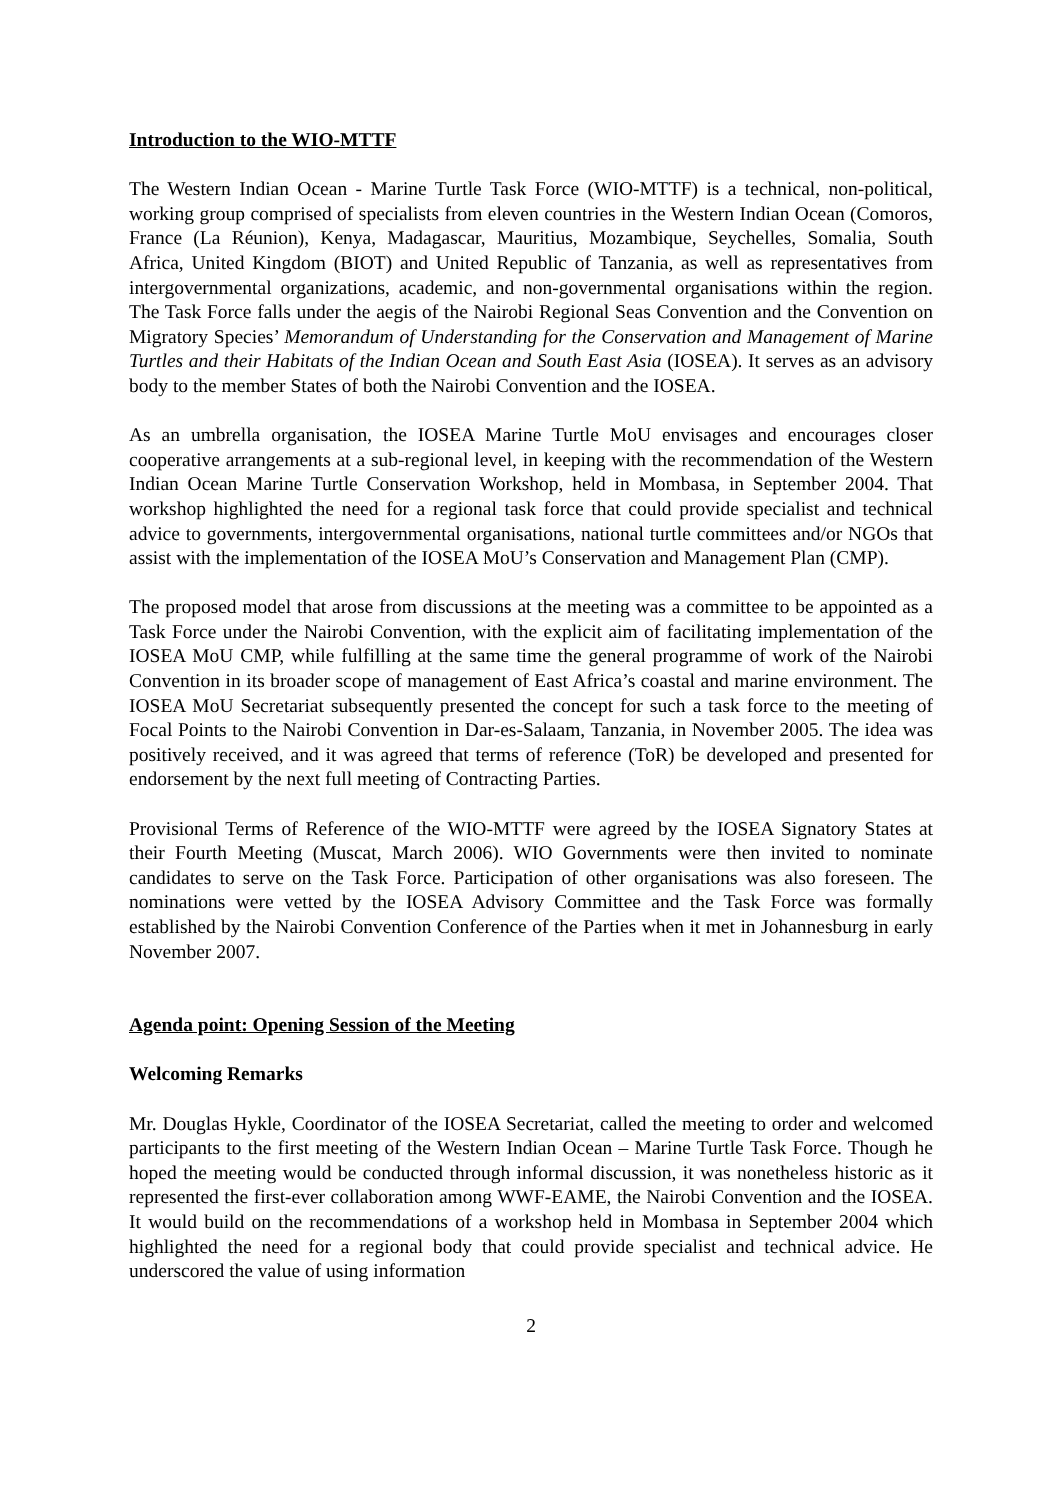Introduction to the WIO-MTTF
The Western Indian Ocean - Marine Turtle Task Force (WIO-MTTF) is a technical, non-political, working group comprised of specialists from eleven countries in the Western Indian Ocean (Comoros, France (La Réunion), Kenya, Madagascar, Mauritius, Mozambique, Seychelles, Somalia, South Africa, United Kingdom (BIOT) and United Republic of Tanzania, as well as representatives from intergovernmental organizations, academic, and non-governmental organisations within the region. The Task Force falls under the aegis of the Nairobi Regional Seas Convention and the Convention on Migratory Species’ Memorandum of Understanding for the Conservation and Management of Marine Turtles and their Habitats of the Indian Ocean and South East Asia (IOSEA). It serves as an advisory body to the member States of both the Nairobi Convention and the IOSEA.
As an umbrella organisation, the IOSEA Marine Turtle MoU envisages and encourages closer cooperative arrangements at a sub-regional level, in keeping with the recommendation of the Western Indian Ocean Marine Turtle Conservation Workshop, held in Mombasa, in September 2004. That workshop highlighted the need for a regional task force that could provide specialist and technical advice to governments, intergovernmental organisations, national turtle committees and/or NGOs that assist with the implementation of the IOSEA MoU’s Conservation and Management Plan (CMP).
The proposed model that arose from discussions at the meeting was a committee to be appointed as a Task Force under the Nairobi Convention, with the explicit aim of facilitating implementation of the IOSEA MoU CMP, while fulfilling at the same time the general programme of work of the Nairobi Convention in its broader scope of management of East Africa’s coastal and marine environment. The IOSEA MoU Secretariat subsequently presented the concept for such a task force to the meeting of Focal Points to the Nairobi Convention in Dar-es-Salaam, Tanzania, in November 2005. The idea was positively received, and it was agreed that terms of reference (ToR) be developed and presented for endorsement by the next full meeting of Contracting Parties.
Provisional Terms of Reference of the WIO-MTTF were agreed by the IOSEA Signatory States at their Fourth Meeting (Muscat, March 2006). WIO Governments were then invited to nominate candidates to serve on the Task Force. Participation of other organisations was also foreseen. The nominations were vetted by the IOSEA Advisory Committee and the Task Force was formally established by the Nairobi Convention Conference of the Parties when it met in Johannesburg in early November 2007.
Agenda point: Opening Session of the Meeting
Welcoming Remarks
Mr. Douglas Hykle, Coordinator of the IOSEA Secretariat, called the meeting to order and welcomed participants to the first meeting of the Western Indian Ocean – Marine Turtle Task Force. Though he hoped the meeting would be conducted through informal discussion, it was nonetheless historic as it represented the first-ever collaboration among WWF-EAME, the Nairobi Convention and the IOSEA. It would build on the recommendations of a workshop held in Mombasa in September 2004 which highlighted the need for a regional body that could provide specialist and technical advice. He underscored the value of using information
2